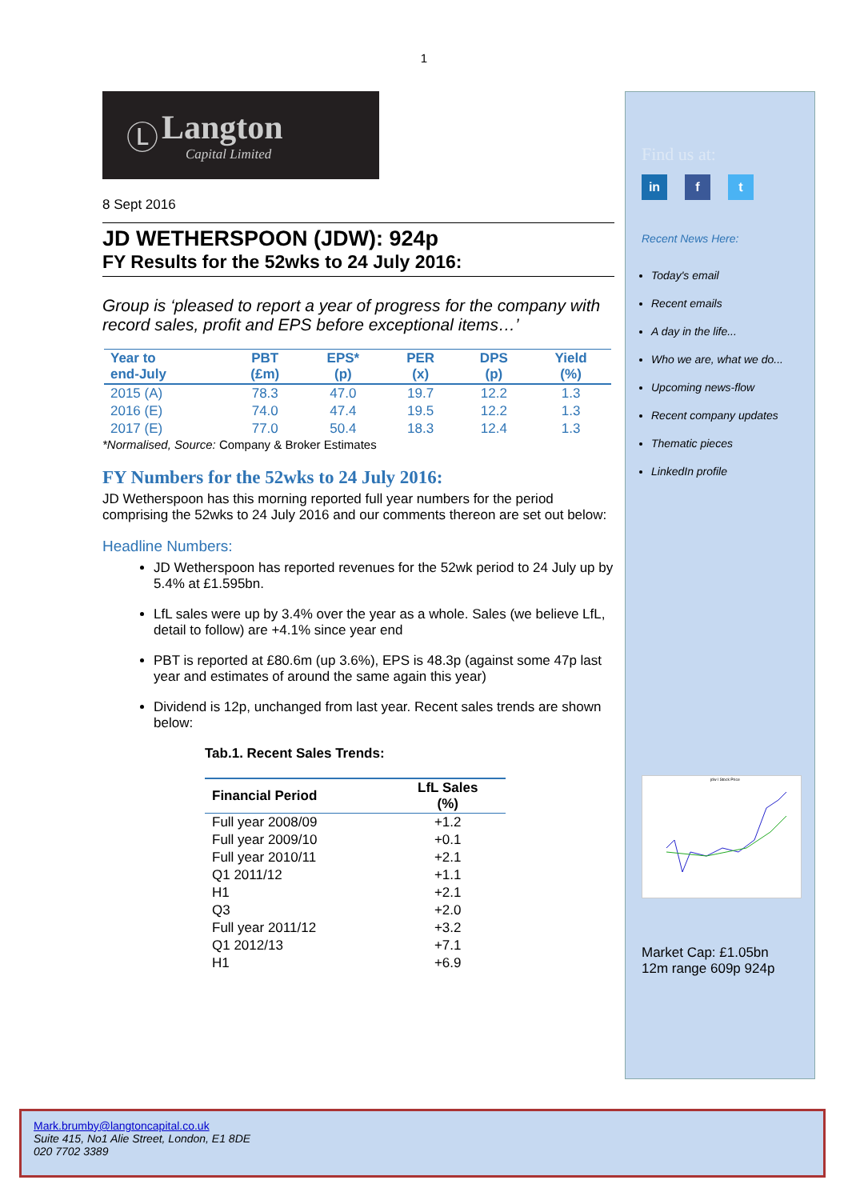1
Ⓛ Langton
Capital Limited
8 Sept 2016
JD WETHERSPOON (JDW): 924p
FY Results for the 52wks to 24 July 2016:
Group is ‘pleased to report a year of progress for the company with record sales, profit and EPS before exceptional items…’
| Year to end-July | PBT (£m) | EPS* (p) | PER (x) | DPS (p) | Yield (%) |
| --- | --- | --- | --- | --- | --- |
| 2015 (A) | 78.3 | 47.0 | 19.7 | 12.2 | 1.3 |
| 2016 (E) | 74.0 | 47.4 | 19.5 | 12.2 | 1.3 |
| 2017 (E) | 77.0 | 50.4 | 18.3 | 12.4 | 1.3 |
*Normalised, Source: Company & Broker Estimates
FY Numbers for the 52wks to 24 July 2016:
JD Wetherspoon has this morning reported full year numbers for the period comprising the 52wks to 24 July 2016 and our comments thereon are set out below:
Headline Numbers:
JD Wetherspoon has reported revenues for the 52wk period to 24 July up by 5.4% at £1.595bn.
LfL sales were up by 3.4% over the year as a whole. Sales (we believe LfL, detail to follow) are +4.1% since year end
PBT is reported at £80.6m (up 3.6%), EPS is 48.3p (against some 47p last year and estimates of around the same again this year)
Dividend is 12p, unchanged from last year. Recent sales trends are shown below:
Tab.1. Recent Sales Trends:
| Financial Period | LfL Sales (%) |
| --- | --- |
| Full year 2008/09 | +1.2 |
| Full year 2009/10 | +0.1 |
| Full year 2010/11 | +2.1 |
| Q1 2011/12 | +1.1 |
| H1 | +2.1 |
| Q3 | +2.0 |
| Full year 2011/12 | +3.2 |
| Q1 2012/13 | +7.1 |
| H1 | +6.9 |
Find us at:
in f t
Recent News Here:
Today's email
Recent emails
A day in the life...
Who we are, what we do...
Upcoming news-flow
Recent company updates
Thematic pieces
LinkedIn profile
jdw l Stock Price
Market Cap: £1.05bn
12m range 609p 924p
Mark.brumby@langtoncapital.co.uk
Suite 415, No1 Alie Street, London, E1 8DE
020 7702 3389